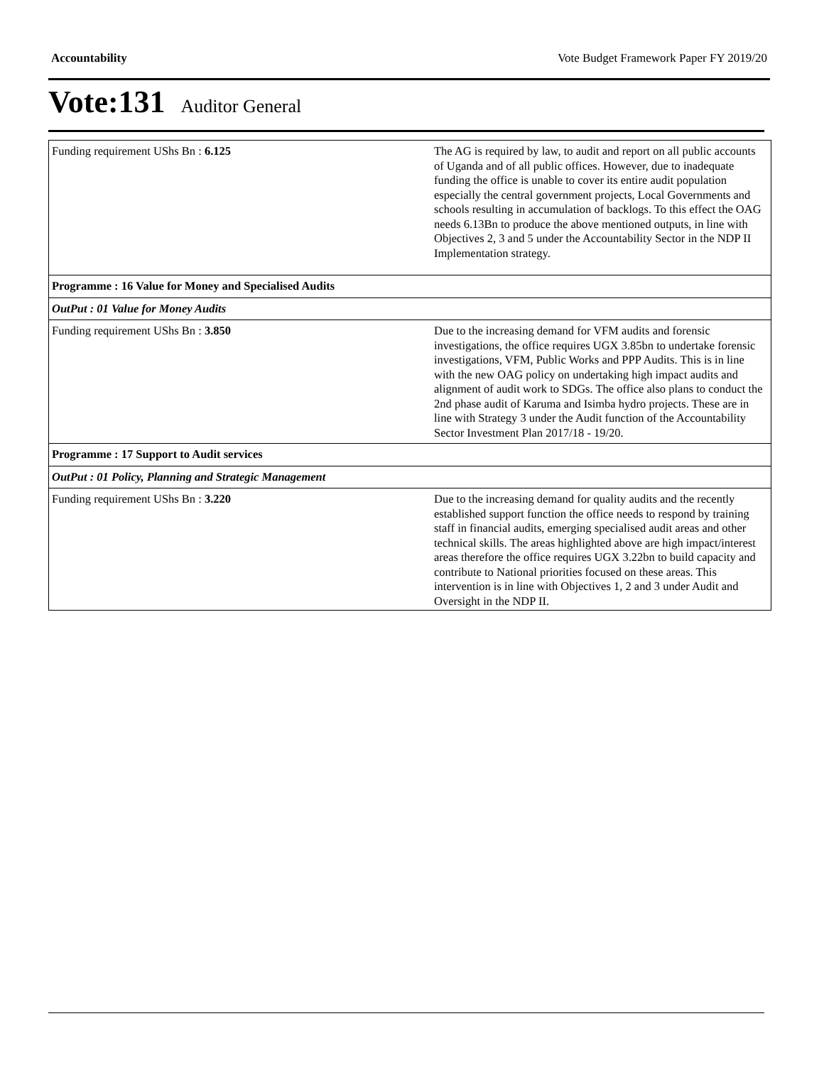Accountability Vote Budget Framework Paper FY 2019/20
Vote:131 Auditor General
| Funding requirement UShs Bn : 6.125 | The AG is required by law, to audit and report on all public accounts of Uganda and of all public offices. However, due to inadequate funding the office is unable to cover its entire audit population especially the central government projects, Local Governments and schools resulting in accumulation of backlogs. To this effect the OAG needs 6.13Bn to produce the above mentioned outputs, in line with Objectives 2, 3 and 5 under the Accountability Sector in the NDP II Implementation strategy. |
| Programme : 16 Value for Money and Specialised Audits | |
| OutPut : 01 Value for Money Audits | |
| Funding requirement UShs Bn : 3.850 | Due to the increasing demand for VFM audits and forensic investigations, the office requires UGX 3.85bn to undertake forensic investigations, VFM, Public Works and PPP Audits. This is in line with the new OAG policy on undertaking high impact audits and alignment of audit work to SDGs. The office also plans to conduct the 2nd phase audit of Karuma and Isimba hydro projects. These are in line with Strategy 3 under the Audit function of the Accountability Sector Investment Plan 2017/18 - 19/20. |
| Programme : 17 Support to Audit services | |
| OutPut : 01 Policy, Planning and Strategic Management | |
| Funding requirement UShs Bn : 3.220 | Due to the increasing demand for quality audits and the recently established support function the office needs to respond by training staff in financial audits, emerging specialised audit areas and other technical skills. The areas highlighted above are high impact/interest areas therefore the office requires UGX 3.22bn to build capacity and contribute to National priorities focused on these areas. This intervention is in line with Objectives 1, 2 and 3 under Audit and Oversight in the NDP II. |